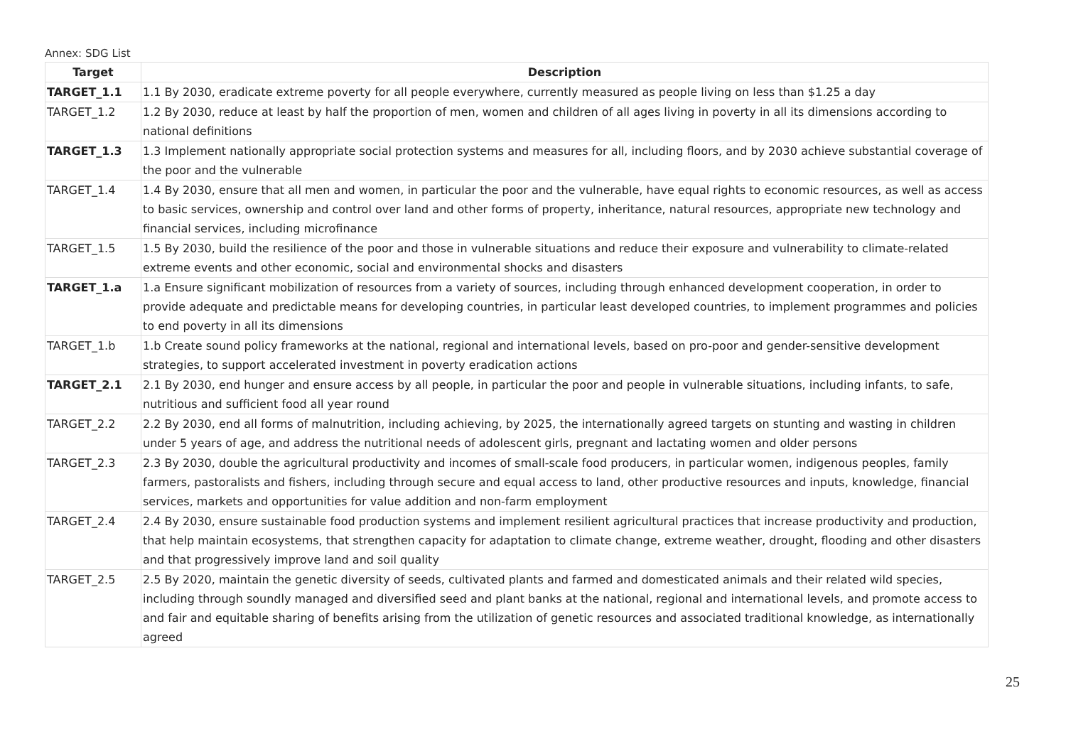Annex: SDG List
| Target | Description |
| --- | --- |
| TARGET_1.1 | 1.1 By 2030, eradicate extreme poverty for all people everywhere, currently measured as people living on less than $1.25 a day |
| TARGET_1.2 | 1.2 By 2030, reduce at least by half the proportion of men, women and children of all ages living in poverty in all its dimensions according to national definitions |
| TARGET_1.3 | 1.3 Implement nationally appropriate social protection systems and measures for all, including floors, and by 2030 achieve substantial coverage of the poor and the vulnerable |
| TARGET_1.4 | 1.4 By 2030, ensure that all men and women, in particular the poor and the vulnerable, have equal rights to economic resources, as well as access to basic services, ownership and control over land and other forms of property, inheritance, natural resources, appropriate new technology and financial services, including microfinance |
| TARGET_1.5 | 1.5 By 2030, build the resilience of the poor and those in vulnerable situations and reduce their exposure and vulnerability to climate-related extreme events and other economic, social and environmental shocks and disasters |
| TARGET_1.a | 1.a Ensure significant mobilization of resources from a variety of sources, including through enhanced development cooperation, in order to provide adequate and predictable means for developing countries, in particular least developed countries, to implement programmes and policies to end poverty in all its dimensions |
| TARGET_1.b | 1.b Create sound policy frameworks at the national, regional and international levels, based on pro-poor and gender-sensitive development strategies, to support accelerated investment in poverty eradication actions |
| TARGET_2.1 | 2.1 By 2030, end hunger and ensure access by all people, in particular the poor and people in vulnerable situations, including infants, to safe, nutritious and sufficient food all year round |
| TARGET_2.2 | 2.2 By 2030, end all forms of malnutrition, including achieving, by 2025, the internationally agreed targets on stunting and wasting in children under 5 years of age, and address the nutritional needs of adolescent girls, pregnant and lactating women and older persons |
| TARGET_2.3 | 2.3 By 2030, double the agricultural productivity and incomes of small-scale food producers, in particular women, indigenous peoples, family farmers, pastoralists and fishers, including through secure and equal access to land, other productive resources and inputs, knowledge, financial services, markets and opportunities for value addition and non-farm employment |
| TARGET_2.4 | 2.4 By 2030, ensure sustainable food production systems and implement resilient agricultural practices that increase productivity and production, that help maintain ecosystems, that strengthen capacity for adaptation to climate change, extreme weather, drought, flooding and other disasters and that progressively improve land and soil quality |
| TARGET_2.5 | 2.5 By 2020, maintain the genetic diversity of seeds, cultivated plants and farmed and domesticated animals and their related wild species, including through soundly managed and diversified seed and plant banks at the national, regional and international levels, and promote access to and fair and equitable sharing of benefits arising from the utilization of genetic resources and associated traditional knowledge, as internationally agreed |
25